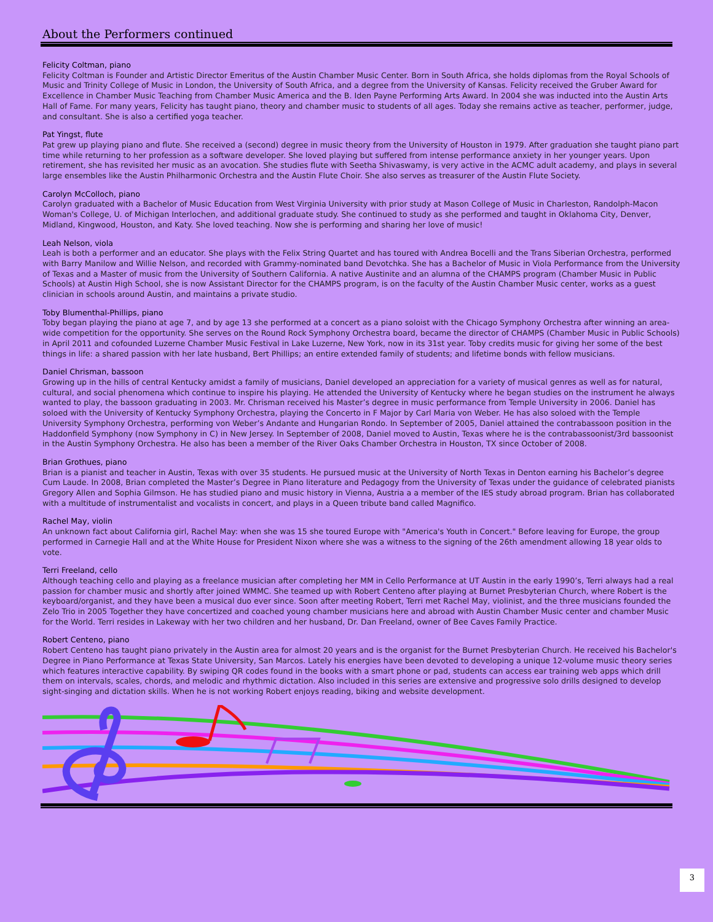About the Performers continued
Felicity Coltman, piano
Felicity Coltman is Founder and Artistic Director Emeritus of the Austin Chamber Music Center. Born in South Africa, she holds diplomas from the Royal Schools of Music and Trinity College of Music in London, the University of South Africa, and a degree from the University of Kansas. Felicity received the Gruber Award for Excellence in Chamber Music Teaching from Chamber Music America and the B. Iden Payne Performing Arts Award. In 2004 she was inducted into the Austin Arts Hall of Fame. For many years, Felicity has taught piano, theory and chamber music to students of all ages. Today she remains active as teacher, performer, judge, and consultant. She is also a certified yoga teacher.
Pat Yingst, flute
Pat grew up playing piano and flute. She received a (second) degree in music theory from the University of Houston in 1979. After graduation she taught piano part time while returning to her profession as a software developer. She loved playing but suffered from intense performance anxiety in her younger years. Upon retirement, she has revisited her music as an avocation. She studies flute with Seetha Shivaswamy, is very active in the ACMC adult academy, and plays in several large ensembles like the Austin Philharmonic Orchestra and the Austin Flute Choir. She also serves as treasurer of the Austin Flute Society.
Carolyn McColloch, piano
Carolyn graduated with a Bachelor of Music Education from West Virginia University with prior study at Mason College of Music in Charleston, Randolph-Macon Woman's College, U. of Michigan Interlochen, and additional graduate study. She continued to study as she performed and taught in Oklahoma City, Denver, Midland, Kingwood, Houston, and Katy. She loved teaching. Now she is performing and sharing her love of music!
Leah Nelson, viola
Leah is both a performer and an educator. She plays with the Felix String Quartet and has toured with Andrea Bocelli and the Trans Siberian Orchestra, performed with Barry Manilow and Willie Nelson, and recorded with Grammy-nominated band Devotchka. She has a Bachelor of Music in Viola Performance from the University of Texas and a Master of music from the University of Southern California. A native Austinite and an alumna of the CHAMPS program (Chamber Music in Public Schools) at Austin High School, she is now Assistant Director for the CHAMPS program, is on the faculty of the Austin Chamber Music center, works as a guest clinician in schools around Austin, and maintains a private studio.
Toby Blumenthal-Phillips, piano
Toby began playing the piano at age 7, and by age 13 she performed at a concert as a piano soloist with the Chicago Symphony Orchestra after winning an area-wide competition for the opportunity. She serves on the Round Rock Symphony Orchestra board, became the director of CHAMPS (Chamber Music in Public Schools) in April 2011 and cofounded Luzerne Chamber Music Festival in Lake Luzerne, New York, now in its 31st year. Toby credits music for giving her some of the best things in life: a shared passion with her late husband, Bert Phillips; an entire extended family of students; and lifetime bonds with fellow musicians.
Daniel Chrisman, bassoon
Growing up in the hills of central Kentucky amidst a family of musicians, Daniel developed an appreciation for a variety of musical genres as well as for natural, cultural, and social phenomena which continue to inspire his playing. He attended the University of Kentucky where he began studies on the instrument he always wanted to play, the bassoon graduating in 2003. Mr. Chrisman received his Master’s degree in music performance from Temple University in 2006. Daniel has soloed with the University of Kentucky Symphony Orchestra, playing the Concerto in F Major by Carl Maria von Weber. He has also soloed with the Temple University Symphony Orchestra, performing von Weber’s Andante and Hungarian Rondo. In September of 2005, Daniel attained the contrabassoon position in the Haddonfield Symphony (now Symphony in C) in New Jersey. In September of 2008, Daniel moved to Austin, Texas where he is the contrabassoonist/3rd bassoonist in the Austin Symphony Orchestra. He also has been a member of the River Oaks Chamber Orchestra in Houston, TX since October of 2008.
Brian Grothues, piano
Brian is a pianist and teacher in Austin, Texas with over 35 students. He pursued music at the University of North Texas in Denton earning his Bachelor’s degree Cum Laude. In 2008, Brian completed the Master’s Degree in Piano literature and Pedagogy from the University of Texas under the guidance of celebrated pianists Gregory Allen and Sophia Gilmson. He has studied piano and music history in Vienna, Austria a a member of the IES study abroad program. Brian has collaborated with a multitude of instrumentalist and vocalists in concert, and plays in a Queen tribute band called Magnifico.
Rachel May, violin
An unknown fact about California girl, Rachel May: when she was 15 she toured Europe with "America's Youth in Concert." Before leaving for Europe, the group performed in Carnegie Hall and at the White House for President Nixon where she was a witness to the signing of the 26th amendment allowing 18 year olds to vote.
Terri Freeland, cello
Although teaching cello and playing as a freelance musician after completing her MM in Cello Performance at UT Austin in the early 1990’s, Terri always had a real passion for chamber music and shortly after joined WMMC. She teamed up with Robert Centeno after playing at Burnet Presbyterian Church, where Robert is the keyboard/organist, and they have been a musical duo ever since. Soon after meeting Robert, Terri met Rachel May, violinist, and the three musicians founded the Zelo Trio in 2005 Together they have concertized and coached young chamber musicians here and abroad with Austin Chamber Music center and chamber Music for the World. Terri resides in Lakeway with her two children and her husband, Dr. Dan Freeland, owner of Bee Caves Family Practice.
Robert Centeno, piano
Robert Centeno has taught piano privately in the Austin area for almost 20 years and is the organist for the Burnet Presbyterian Church. He received his Bachelor's Degree in Piano Performance at Texas State University, San Marcos. Lately his energies have been devoted to developing a unique 12-volume music theory series which features interactive capability. By swiping QR codes found in the books with a smart phone or pad, students can access ear training web apps which drill them on intervals, scales, chords, and melodic and rhythmic dictation. Also included in this series are extensive and progressive solo drills designed to develop sight-singing and dictation skills. When he is not working Robert enjoys reading, biking and website development.
3